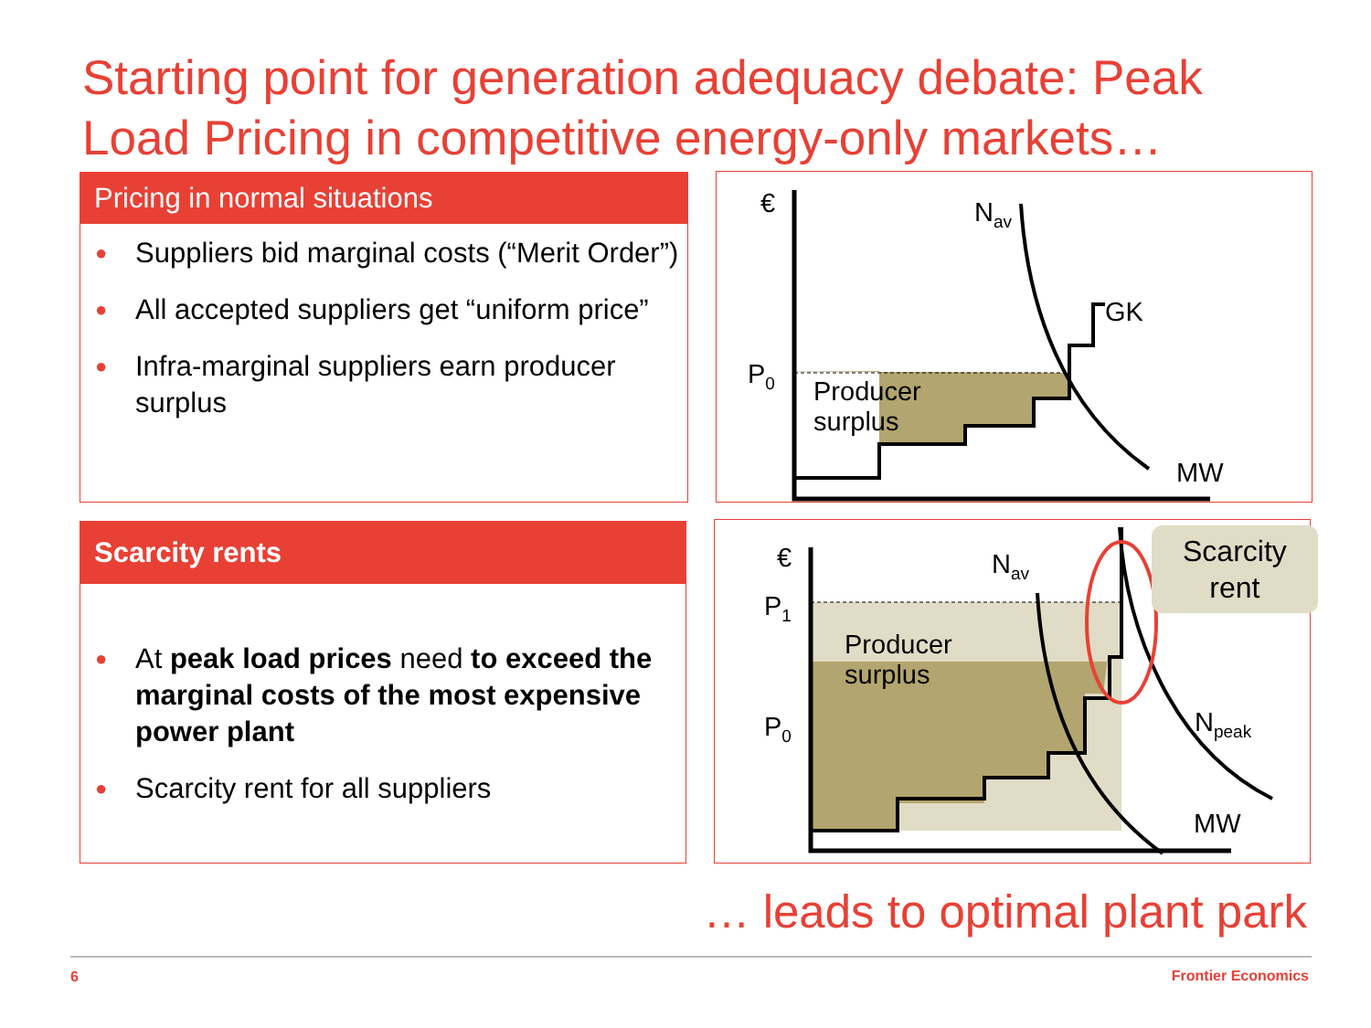Starting point for generation adequacy debate: Peak Load Pricing in competitive energy-only markets…
Pricing in normal situations
● Suppliers bid marginal costs (“Merit Order”)
● All accepted suppliers get “uniform price”
● Infra-marginal suppliers earn producer surplus
Scarcity rents
● At peak load prices need to exceed the marginal costs of the most expensive power plant
● Scarcity rent for all suppliers
€ N<sub>av</sub>
GK
P<sub>0</sub>
Producer
surplus
MW
€ N<sub>av</sub>
P<sub>1</sub>
P<sub>0</sub>
Producer
surplus
N<sub>peak</sub>
MW
Scarcity
rent
… leads to optimal plant park
6 Frontier Economics